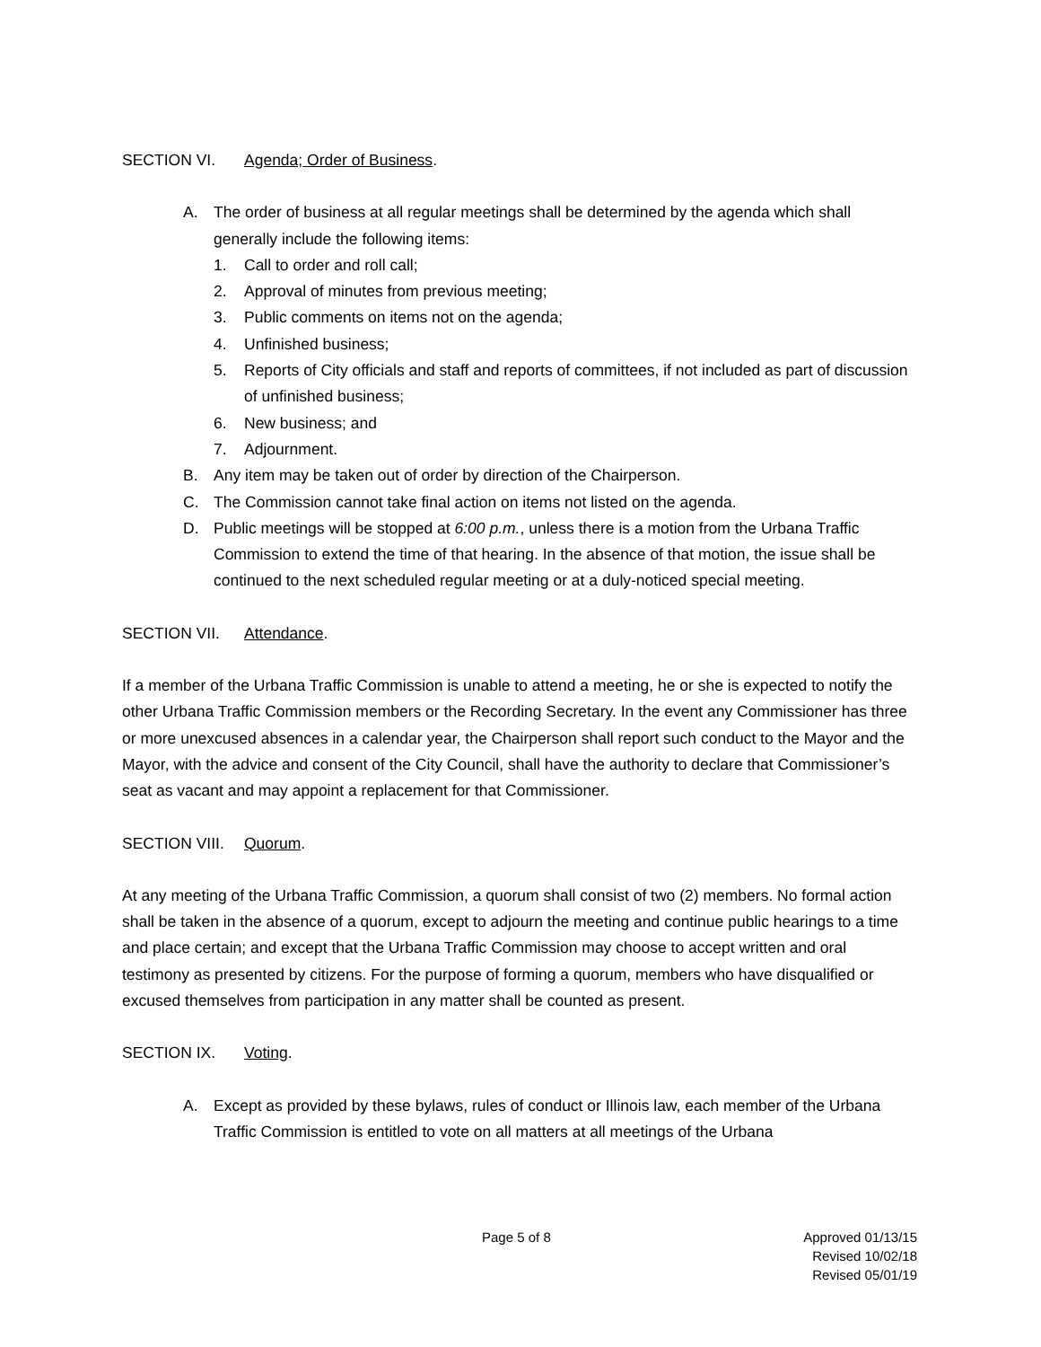SECTION VI. Agenda; Order of Business.
A. The order of business at all regular meetings shall be determined by the agenda which shall generally include the following items:
1. Call to order and roll call;
2. Approval of minutes from previous meeting;
3. Public comments on items not on the agenda;
4. Unfinished business;
5. Reports of City officials and staff and reports of committees, if not included as part of discussion of unfinished business;
6. New business; and
7. Adjournment.
B. Any item may be taken out of order by direction of the Chairperson.
C. The Commission cannot take final action on items not listed on the agenda.
D. Public meetings will be stopped at 6:00 p.m., unless there is a motion from the Urbana Traffic Commission to extend the time of that hearing. In the absence of that motion, the issue shall be continued to the next scheduled regular meeting or at a duly-noticed special meeting.
SECTION VII. Attendance.
If a member of the Urbana Traffic Commission is unable to attend a meeting, he or she is expected to notify the other Urbana Traffic Commission members or the Recording Secretary. In the event any Commissioner has three or more unexcused absences in a calendar year, the Chairperson shall report such conduct to the Mayor and the Mayor, with the advice and consent of the City Council, shall have the authority to declare that Commissioner’s seat as vacant and may appoint a replacement for that Commissioner.
SECTION VIII. Quorum.
At any meeting of the Urbana Traffic Commission, a quorum shall consist of two (2) members. No formal action shall be taken in the absence of a quorum, except to adjourn the meeting and continue public hearings to a time and place certain; and except that the Urbana Traffic Commission may choose to accept written and oral testimony as presented by citizens. For the purpose of forming a quorum, members who have disqualified or excused themselves from participation in any matter shall be counted as present.
SECTION IX. Voting.
A. Except as provided by these bylaws, rules of conduct or Illinois law, each member of the Urbana Traffic Commission is entitled to vote on all matters at all meetings of the Urbana
Page 5 of 8
Approved 01/13/15
Revised 10/02/18
Revised 05/01/19